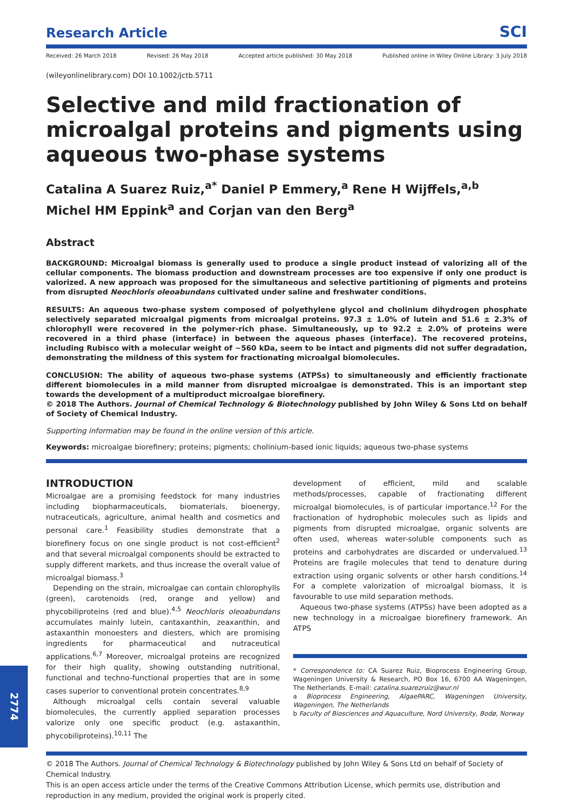Research Article SCI
Received: 26 March 2018 Revised: 26 May 2018 Accepted article published: 30 May 2018 Published online in Wiley Online Library: 3 July 2018
(wileyonlinelibrary.com) DOI 10.1002/jctb.5711
Selective and mild fractionation of microalgal proteins and pigments using aqueous two-phase systems
Catalina A Suarez Ruiz,<sup>a*</sup> Daniel P Emmery,<sup>a</sup> Rene H Wijffels,<sup>a,b</sup>
Michel HM Eppink<sup>a</sup> and Corjan van den Berg<sup>a</sup>
Abstract
BACKGROUND: Microalgal biomass is generally used to produce a single product instead of valorizing all of the cellular components. The biomass production and downstream processes are too expensive if only one product is valorized. A new approach was proposed for the simultaneous and selective partitioning of pigments and proteins from disrupted Neochloris oleoabundans cultivated under saline and freshwater conditions.
RESULTS: An aqueous two-phase system composed of polyethylene glycol and cholinium dihydrogen phosphate selectively separated microalgal pigments from microalgal proteins. 97.3 ± 1.0% of lutein and 51.6 ± 2.3% of chlorophyll were recovered in the polymer-rich phase. Simultaneously, up to 92.2 ± 2.0% of proteins were recovered in a third phase (interface) in between the aqueous phases (interface). The recovered proteins, including Rubisco with a molecular weight of ∼560 kDa, seem to be intact and pigments did not suffer degradation, demonstrating the mildness of this system for fractionating microalgal biomolecules.
CONCLUSION: The ability of aqueous two-phase systems (ATPSs) to simultaneously and efficiently fractionate different biomolecules in a mild manner from disrupted microalgae is demonstrated. This is an important step towards the development of a multiproduct microalgae biorefinery.
© 2018 The Authors. Journal of Chemical Technology & Biotechnology published by John Wiley & Sons Ltd on behalf of Society of Chemical Industry.
Supporting information may be found in the online version of this article.
Keywords: microalgae biorefinery; proteins; pigments; cholinium-based ionic liquids; aqueous two-phase systems
INTRODUCTION
Microalgae are a promising feedstock for many industries including biopharmaceuticals, biomaterials, bioenergy, nutraceuticals, agriculture, animal health and cosmetics and personal care.<sup>1</sup> Feasibility studies demonstrate that a biorefinery focus on one single product is not cost-efficient<sup>2</sup> and that several microalgal components should be extracted to supply different markets, and thus increase the overall value of microalgal biomass.<sup>3</sup>
Depending on the strain, microalgae can contain chlorophylls (green), carotenoids (red, orange and yellow) and phycobiliproteins (red and blue).<sup>4,5</sup> Neochloris oleoabundans accumulates mainly lutein, cantaxanthin, zeaxanthin, and astaxanthin monoesters and diesters, which are promising ingredients for pharmaceutical and nutraceutical applications.<sup>6,7</sup> Moreover, microalgal proteins are recognized for their high quality, showing outstanding nutritional, functional and techno-functional properties that are in some cases superior to conventional protein concentrates.<sup>8,9</sup>
Although microalgal cells contain several valuable biomolecules, the currently applied separation processes valorize only one specific product (e.g. astaxanthin, phycobiliproteins).<sup>10,11</sup> The
development of efficient, mild and scalable methods/processes, capable of fractionating different microalgal biomolecules, is of particular importance.<sup>12</sup> For the fractionation of hydrophobic molecules such as lipids and pigments from disrupted microalgae, organic solvents are often used, whereas water-soluble components such as proteins and carbohydrates are discarded or undervalued.<sup>13</sup> Proteins are fragile molecules that tend to denature during extraction using organic solvents or other harsh conditions.<sup>14</sup> For a complete valorization of microalgal biomass, it is favourable to use mild separation methods.
Aqueous two-phase systems (ATPSs) have been adopted as a new technology in a microalgae biorefinery framework. An ATPS
* Correspondence to: CA Suarez Ruiz, Bioprocess Engineering Group, Wageningen University & Research, PO Box 16, 6700 AA Wageningen, The Netherlands. E-mail: catalina.suarezruiz@wur.nl
a Bioprocess Engineering, AlgaePARC, Wageningen University, Wageningen, The Netherlands
b Faculty of Biosciences and Aquaculture, Nord University, Bodø, Norway
© 2018 The Authors. Journal of Chemical Technology & Biotechnology published by John Wiley & Sons Ltd on behalf of Society of Chemical Industry.
This is an open access article under the terms of the Creative Commons Attribution License, which permits use, distribution and reproduction in any medium, provided the original work is properly cited.
2774